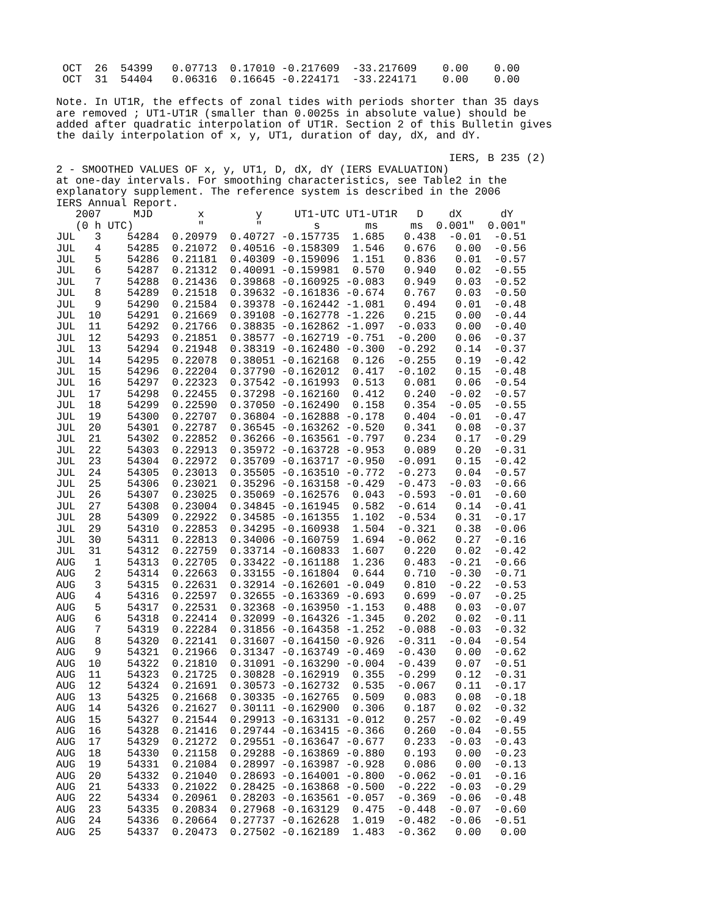OCT  26  54399   0.07713  0.17010 -0.217609  -33.217609    0.00    0.00
 OCT  31  54404   0.06316  0.16645 -0.224171  -33.224171    0.00    0.00

Note. In UT1R, the effects of zonal tides with periods shorter than 35 days
are removed ; UT1-UT1R (smaller than 0.0025s in absolute value) should be
added after quadratic interpolation of UT1R. Section 2 of this Bulletin gives
the daily interpolation of x, y, UT1, duration of day, dX, and dY.

                                                             IERS, B 235 (2)
2 - SMOOTHED VALUES OF x, y, UT1, D, dX, dY (IERS EVALUATION)
at one-day intervals. For smoothing characteristics, see Table2 in the
explanatory supplement. The reference system is described in the 2006
IERS Annual Report.
   2007     MJD       x        y     UT1-UTC UT1-UT1R   D    dX      dY
   (0 h UTC)          "        "        s       ms     ms  0.001"  0.001"
JUL   3    54284  0.20979  0.40727 -0.157735  1.685   0.438  -0.01  -0.51
JUL   4    54285  0.21072  0.40516 -0.158309  1.546   0.676   0.00  -0.56
JUL   5    54286  0.21181  0.40309 -0.159096  1.151   0.836   0.01  -0.57
JUL   6    54287  0.21312  0.40091 -0.159981  0.570   0.940   0.02  -0.55
JUL   7    54288  0.21436  0.39868 -0.160925 -0.083   0.949   0.03  -0.52
JUL   8    54289  0.21518  0.39632 -0.161836 -0.674   0.767   0.03  -0.50
JUL   9    54290  0.21584  0.39378 -0.162442 -1.081   0.494   0.01  -0.48
JUL  10    54291  0.21669  0.39108 -0.162778 -1.226   0.215   0.00  -0.44
JUL  11    54292  0.21766  0.38835 -0.162862 -1.097  -0.033   0.00  -0.40
JUL  12    54293  0.21851  0.38577 -0.162719 -0.751  -0.200   0.06  -0.37
JUL  13    54294  0.21948  0.38319 -0.162480 -0.300  -0.292   0.14  -0.37
JUL  14    54295  0.22078  0.38051 -0.162168  0.126  -0.255   0.19  -0.42
JUL  15    54296  0.22204  0.37790 -0.162012  0.417  -0.102   0.15  -0.48
JUL  16    54297  0.22323  0.37542 -0.161993  0.513   0.081   0.06  -0.54
JUL  17    54298  0.22455  0.37298 -0.162160  0.412   0.240  -0.02  -0.57
JUL  18    54299  0.22590  0.37050 -0.162490  0.158   0.354  -0.05  -0.55
JUL  19    54300  0.22707  0.36804 -0.162888 -0.178   0.404  -0.01  -0.47
JUL  20    54301  0.22787  0.36545 -0.163262 -0.520   0.341   0.08  -0.37
JUL  21    54302  0.22852  0.36266 -0.163561 -0.797   0.234   0.17  -0.29
JUL  22    54303  0.22913  0.35972 -0.163728 -0.953   0.089   0.20  -0.31
JUL  23    54304  0.22972  0.35709 -0.163717 -0.950  -0.091   0.15  -0.42
JUL  24    54305  0.23013  0.35505 -0.163510 -0.772  -0.273   0.04  -0.57
JUL  25    54306  0.23021  0.35296 -0.163158 -0.429  -0.473  -0.03  -0.66
JUL  26    54307  0.23025  0.35069 -0.162576  0.043  -0.593  -0.01  -0.60
JUL  27    54308  0.23004  0.34845 -0.161945  0.582  -0.614   0.14  -0.41
JUL  28    54309  0.22922  0.34585 -0.161355  1.102  -0.534   0.31  -0.17
JUL  29    54310  0.22853  0.34295 -0.160938  1.504  -0.321   0.38  -0.06
JUL  30    54311  0.22813  0.34006 -0.160759  1.694  -0.062   0.27  -0.16
JUL  31    54312  0.22759  0.33714 -0.160833  1.607   0.220   0.02  -0.42
AUG   1    54313  0.22705  0.33422 -0.161188  1.236   0.483  -0.21  -0.66
AUG   2    54314  0.22663  0.33155 -0.161804  0.644   0.710  -0.30  -0.71
AUG   3    54315  0.22631  0.32914 -0.162601 -0.049   0.810  -0.22  -0.53
AUG   4    54316  0.22597  0.32655 -0.163369 -0.693   0.699  -0.07  -0.25
AUG   5    54317  0.22531  0.32368 -0.163950 -1.153   0.488   0.03  -0.07
AUG   6    54318  0.22414  0.32099 -0.164326 -1.345   0.202   0.02  -0.11
AUG   7    54319  0.22284  0.31856 -0.164358 -1.252  -0.088  -0.03  -0.32
AUG   8    54320  0.22141  0.31607 -0.164150 -0.926  -0.311  -0.04  -0.54
AUG   9    54321  0.21966  0.31347 -0.163749 -0.469  -0.430   0.00  -0.62
AUG  10    54322  0.21810  0.31091 -0.163290 -0.004  -0.439   0.07  -0.51
AUG  11    54323  0.21725  0.30828 -0.162919  0.355  -0.299   0.12  -0.31
AUG  12    54324  0.21691  0.30573 -0.162732  0.535  -0.067   0.11  -0.17
AUG  13    54325  0.21668  0.30335 -0.162765  0.509   0.083   0.08  -0.18
AUG  14    54326  0.21627  0.30111 -0.162900  0.306   0.187   0.02  -0.32
AUG  15    54327  0.21544  0.29913 -0.163131 -0.012   0.257  -0.02  -0.49
AUG  16    54328  0.21416  0.29744 -0.163415 -0.366   0.260  -0.04  -0.55
AUG  17    54329  0.21272  0.29551 -0.163647 -0.677   0.233  -0.03  -0.43
AUG  18    54330  0.21158  0.29288 -0.163869 -0.880   0.193   0.00  -0.23
AUG  19    54331  0.21084  0.28997 -0.163987 -0.928   0.086   0.00  -0.13
AUG  20    54332  0.21040  0.28693 -0.164001 -0.800  -0.062  -0.01  -0.16
AUG  21    54333  0.21022  0.28425 -0.163868 -0.500  -0.222  -0.03  -0.29
AUG  22    54334  0.20961  0.28203 -0.163561 -0.057  -0.369  -0.06  -0.48
AUG  23    54335  0.20834  0.27968 -0.163129  0.475  -0.448  -0.07  -0.60
AUG  24    54336  0.20664  0.27737 -0.162628  1.019  -0.482  -0.06  -0.51
AUG  25    54337  0.20473  0.27502 -0.162189  1.483  -0.362   0.00   0.00